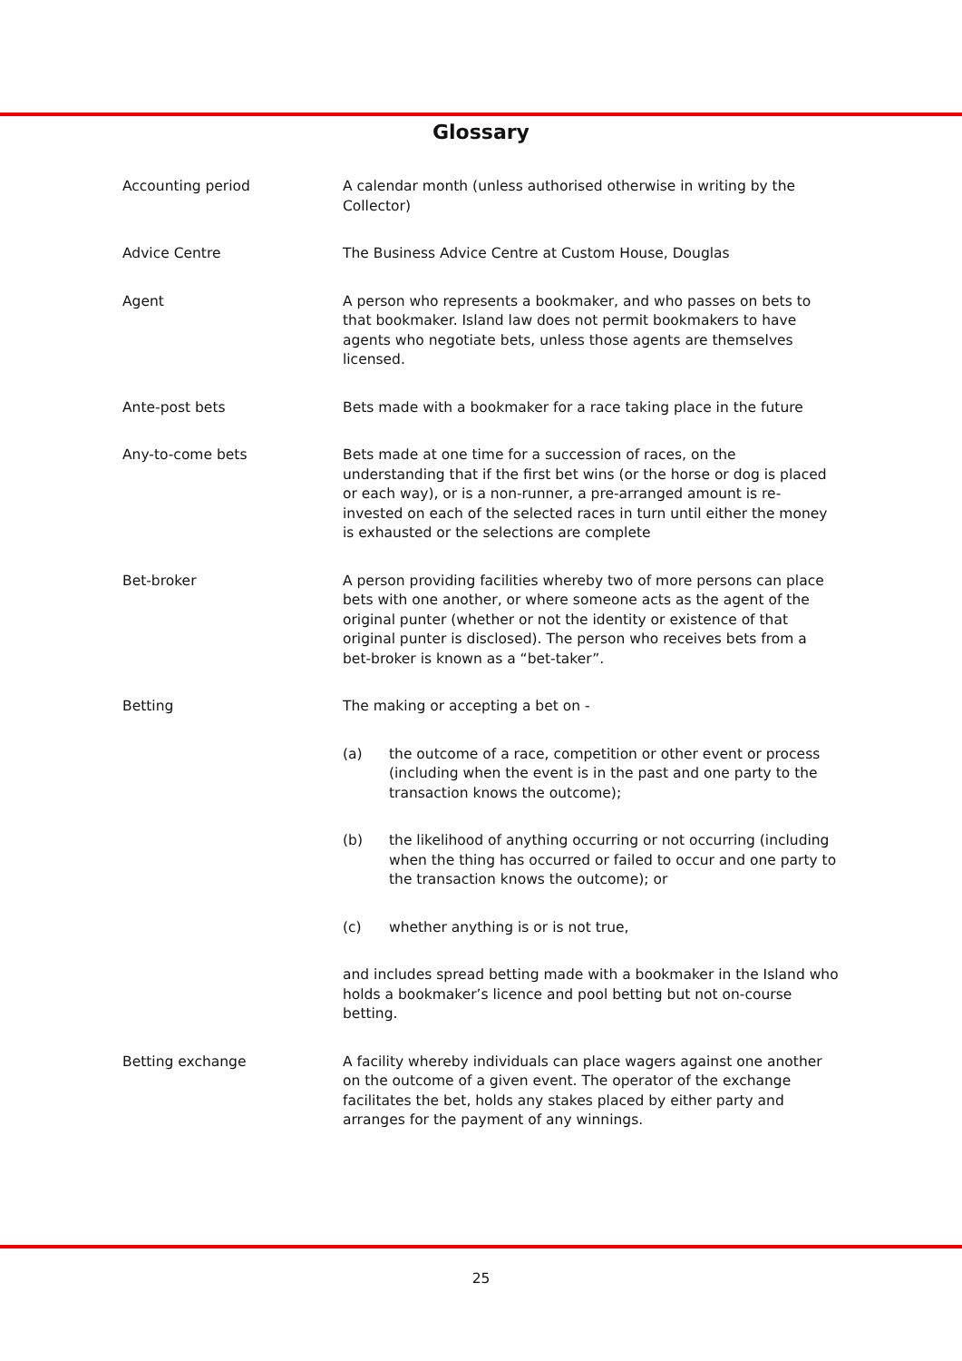Glossary
Accounting period A calendar month (unless authorised otherwise in writing by the Collector)
Advice Centre The Business Advice Centre at Custom House, Douglas
Agent A person who represents a bookmaker, and who passes on bets to that bookmaker. Island law does not permit bookmakers to have agents who negotiate bets, unless those agents are themselves licensed.
Ante-post bets Bets made with a bookmaker for a race taking place in the future
Any-to-come bets Bets made at one time for a succession of races, on the understanding that if the first bet wins (or the horse or dog is placed or each way), or is a non-runner, a pre-arranged amount is re-invested on each of the selected races in turn until either the money is exhausted or the selections are complete
Bet-broker A person providing facilities whereby two of more persons can place bets with one another, or where someone acts as the agent of the original punter (whether or not the identity or existence of that original punter is disclosed). The person who receives bets from a bet-broker is known as a “bet-taker”.
Betting The making or accepting a bet on -
(a) the outcome of a race, competition or other event or process (including when the event is in the past and one party to the transaction knows the outcome);
(b) the likelihood of anything occurring or not occurring (including when the thing has occurred or failed to occur and one party to the transaction knows the outcome); or
(c) whether anything is or is not true,
and includes spread betting made with a bookmaker in the Island who holds a bookmaker’s licence and pool betting but not on-course betting.
Betting exchange A facility whereby individuals can place wagers against one another on the outcome of a given event. The operator of the exchange facilitates the bet, holds any stakes placed by either party and arranges for the payment of any winnings.
25